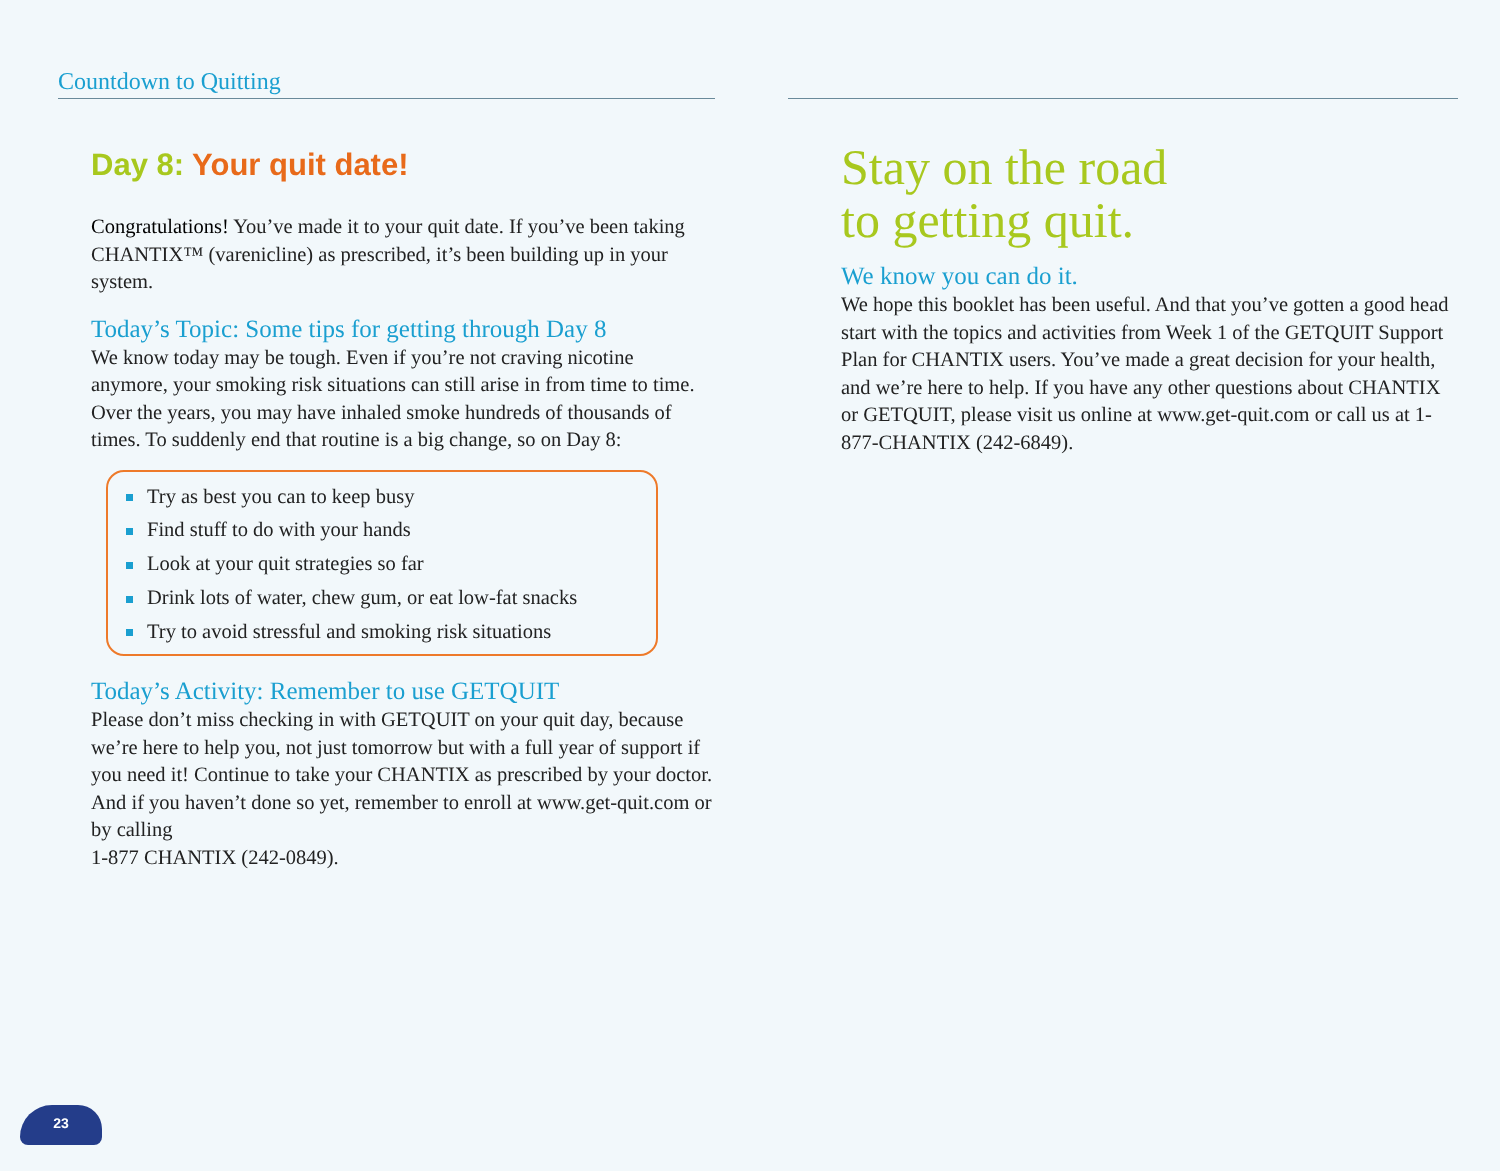Countdown to Quitting
Day 8: Your quit date!
Congratulations! You’ve made it to your quit date. If you’ve been taking CHANTIX™ (varenicline) as prescribed, it’s been building up in your system.
Today’s Topic: Some tips for getting through Day 8
We know today may be tough. Even if you’re not craving nicotine anymore, your smoking risk situations can still arise in from time to time. Over the years, you may have inhaled smoke hundreds of thousands of times. To suddenly end that routine is a big change, so on Day 8:
Try as best you can to keep busy
Find stuff to do with your hands
Look at your quit strategies so far
Drink lots of water, chew gum, or eat low-fat snacks
Try to avoid stressful and smoking risk situations
Today’s Activity: Remember to use GETQUIT
Please don’t miss checking in with GETQUIT on your quit day, because we’re here to help you, not just tomorrow but with a full year of support if you need it! Continue to take your CHANTIX as prescribed by your doctor. And if you haven’t done so yet, remember to enroll at www.get-quit.com or by calling
1-877 CHANTIX (242-0849).
Stay on the road
to getting quit.
We know you can do it.
We hope this booklet has been useful. And that you’ve gotten a good head start with the topics and activities from Week 1 of the GETQUIT Support Plan for CHANTIX users. You’ve made a great decision for your health, and we’re here to help. If you have any other questions about CHANTIX or GETQUIT, please visit us online at www.get-quit.com or call us at 1-877-CHANTIX (242-6849).
23